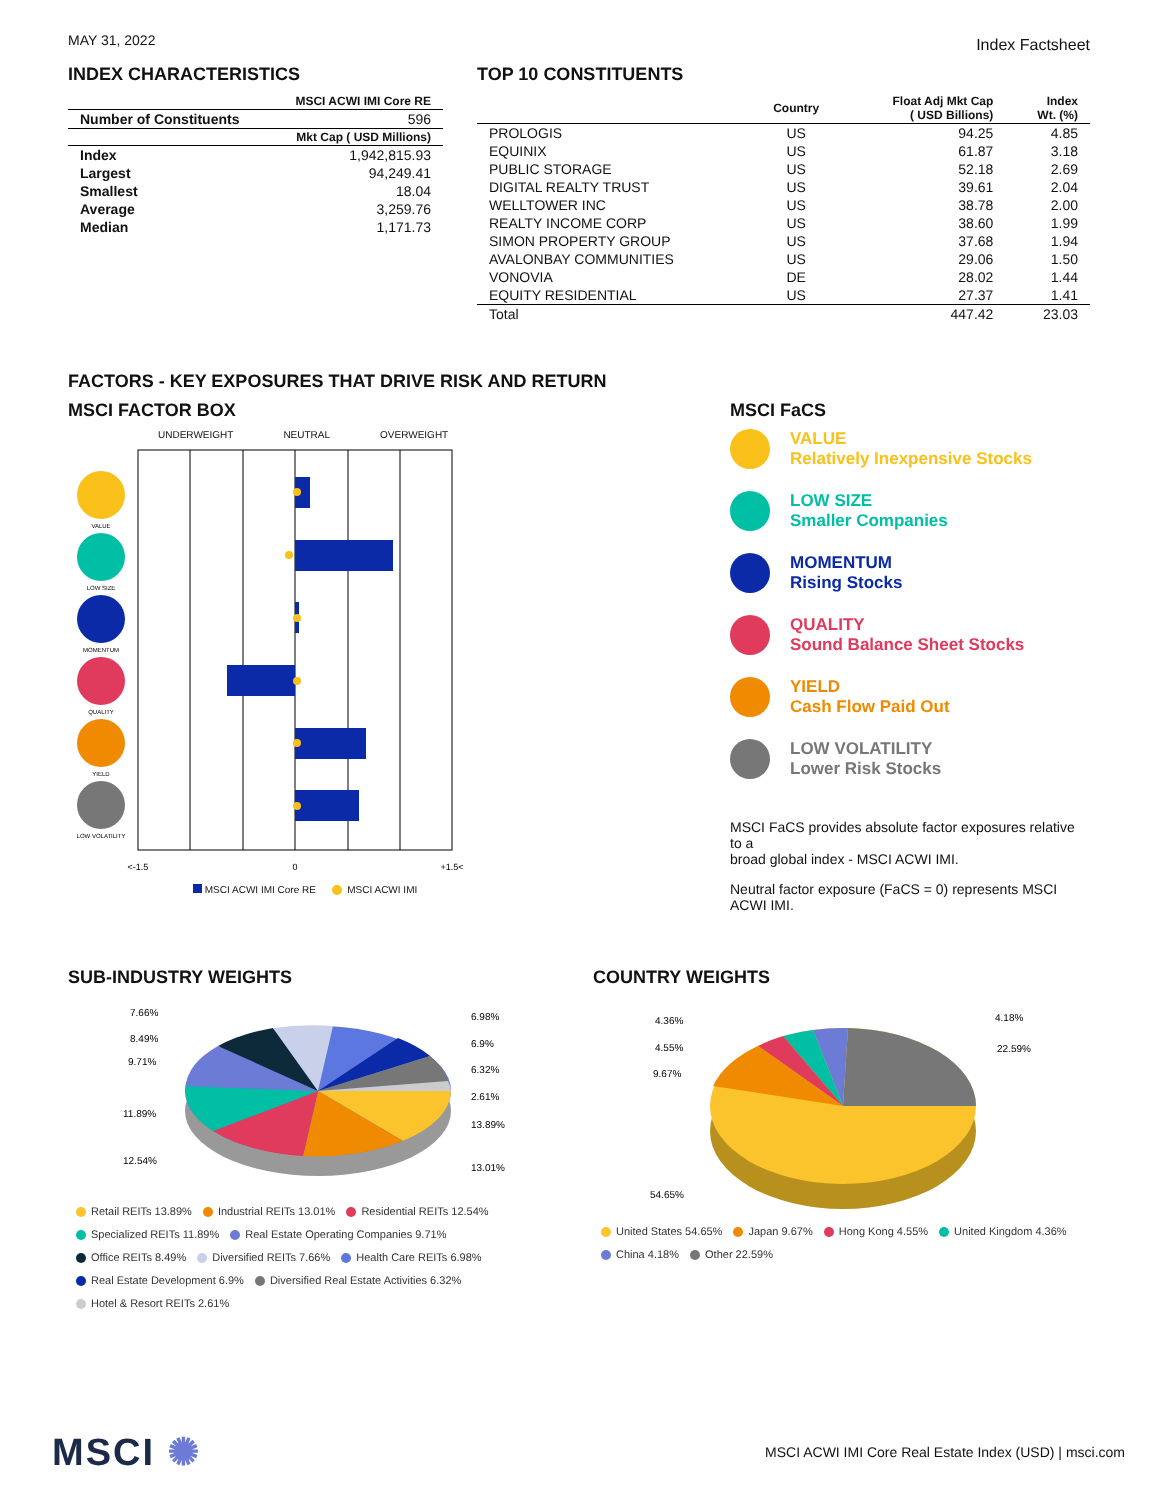MAY 31, 2022 Index Factsheet
INDEX CHARACTERISTICS
| MSCI ACWI IMI Core RE | |
| --- | --- |
| Number of Constituents | 596 |
| Mkt Cap ( USD Millions) | |
| Index | 1,942,815.93 |
| Largest | 94,249.41 |
| Smallest | 18.04 |
| Average | 3,259.76 |
| Median | 1,171.73 |
TOP 10 CONSTITUENTS
| | Country | Float Adj Mkt Cap ( USD Billions) | Index Wt. (%) |
| --- | --- | --- | --- |
| PROLOGIS | US | 94.25 | 4.85 |
| EQUINIX | US | 61.87 | 3.18 |
| PUBLIC STORAGE | US | 52.18 | 2.69 |
| DIGITAL REALTY TRUST | US | 39.61 | 2.04 |
| WELLTOWER INC | US | 38.78 | 2.00 |
| REALTY INCOME CORP | US | 38.60 | 1.99 |
| SIMON PROPERTY GROUP | US | 37.68 | 1.94 |
| AVALONBAY COMMUNITIES | US | 29.06 | 1.50 |
| VONOVIA | DE | 28.02 | 1.44 |
| EQUITY RESIDENTIAL | US | 27.37 | 1.41 |
| Total | | 447.42 | 23.03 |
FACTORS - KEY EXPOSURES THAT DRIVE RISK AND RETURN
MSCI FACTOR BOX
UNDERWEIGHT NEUTRAL OVERWEIGHT
VALUE
LOW SIZE
MOMENTUM
QUALITY
YIELD
LOW VOLATILITY
<-1.5
0
+1.5<
MSCI ACWI IMI Core RE MSCI ACWI IMI
MSCI FaCS
VALUE
Relatively Inexpensive Stocks
LOW SIZE
Smaller Companies
MOMENTUM
Rising Stocks
QUALITY
Sound Balance Sheet Stocks
YIELD
Cash Flow Paid Out
LOW VOLATILITY
Lower Risk Stocks
MSCI FaCS provides absolute factor exposures relative to a
broad global index - MSCI ACWI IMI.
Neutral factor exposure (FaCS = 0) represents MSCI ACWI IMI.
SUB-INDUSTRY WEIGHTS
7.66%
8.49%
9.71%
11.89%
12.54%
6.98%
6.9%
6.32%
2.61%
13.89%
13.01%
Retail REITs 13.89% Industrial REITs 13.01% Residential REITs 12.54%
Specialized REITs 11.89% Real Estate Operating Companies 9.71%
Office REITs 8.49% Diversified REITs 7.66% Health Care REITs 6.98%
Real Estate Development 6.9% Diversified Real Estate Activities 6.32%
Hotel & Resort REITs 2.61%
COUNTRY WEIGHTS
4.36%
4.55%
9.67%
54.65%
4.18%
22.59%
United States 54.65% Japan 9.67% Hong Kong 4.55% United Kingdom 4.36%
China 4.18% Other 22.59%
MSCI ✺ MSCI ACWI IMI Core Real Estate Index (USD) | msci.com